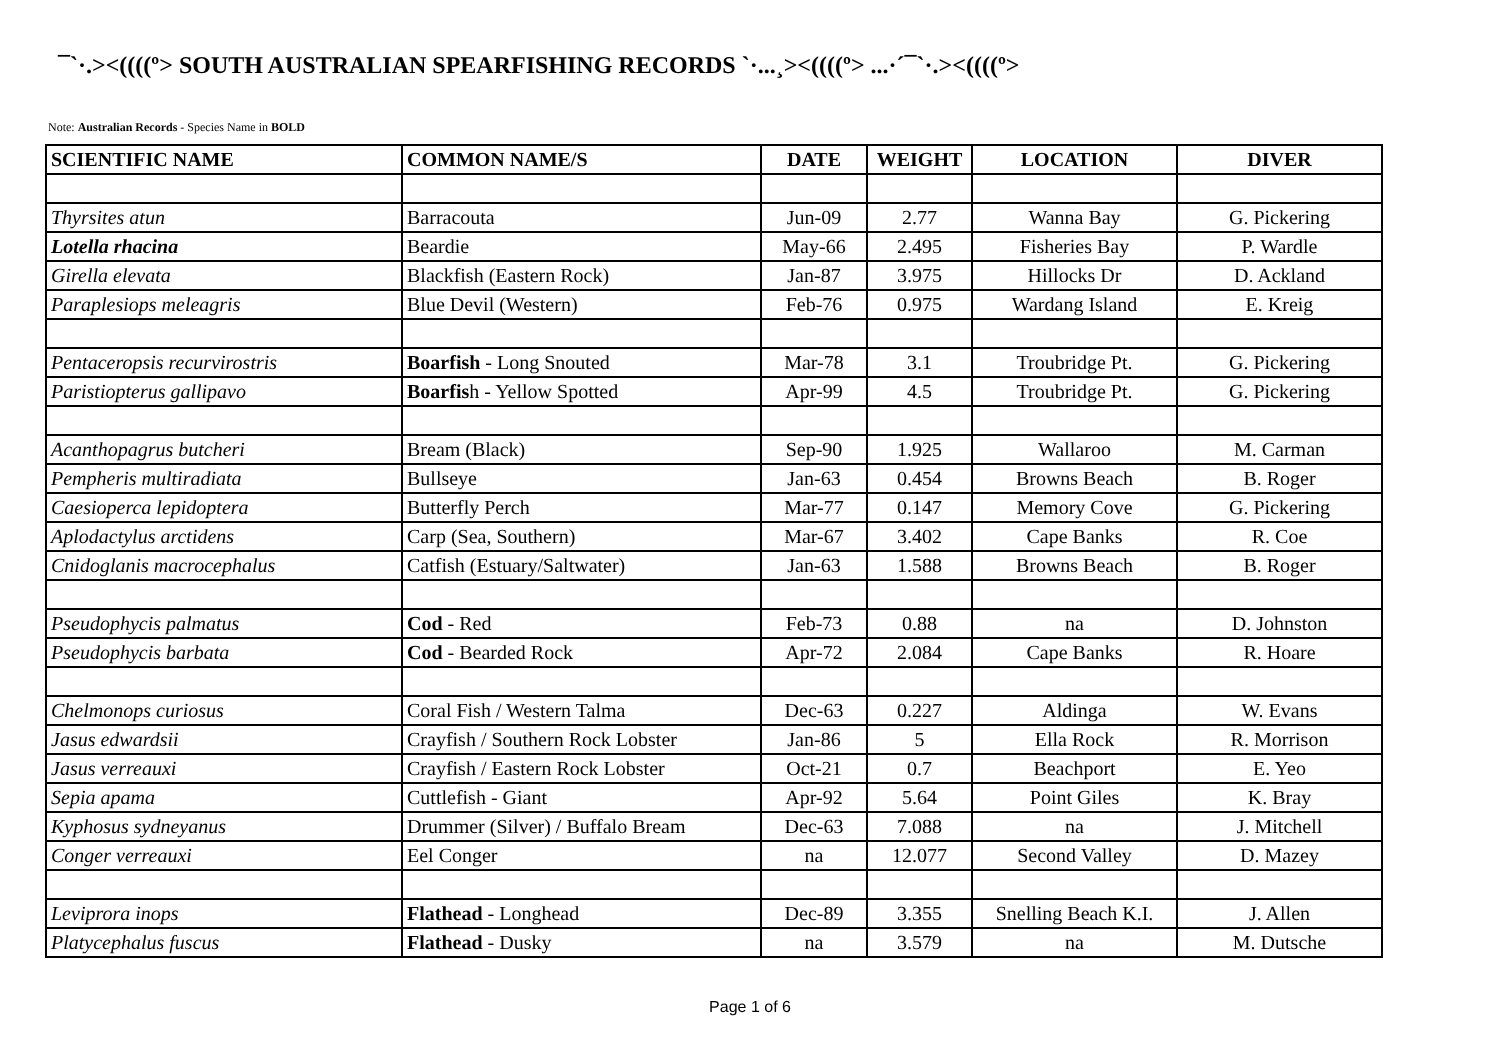¯`·.><((((º> SOUTH AUSTRALIAN SPEARFISHING RECORDS `·...¸><((((º> ...·´¯`·.><((((º>
Note: Australian Records - Species Name in BOLD
| SCIENTIFIC NAME | COMMON NAME/S | DATE | WEIGHT | LOCATION | DIVER |
| --- | --- | --- | --- | --- | --- |
| Thyrsites atun | Barracouta | Jun-09 | 2.77 | Wanna Bay | G. Pickering |
| Lotella rhacina | Beardie | May-66 | 2.495 | Fisheries Bay | P. Wardle |
| Girella elevata | Blackfish (Eastern Rock) | Jan-87 | 3.975 | Hillocks Dr | D. Ackland |
| Paraplesiops meleagris | Blue Devil (Western) | Feb-76 | 0.975 | Wardang Island | E. Kreig |
| Pentaceropsis recurvirostris | Boarfish - Long Snouted | Mar-78 | 3.1 | Troubridge Pt. | G. Pickering |
| Paristiopterus gallipavo | Boarfis h - Yellow Spotted | Apr-99 | 4.5 | Troubridge Pt. | G. Pickering |
| Acanthopagrus butcheri | Bream (Black) | Sep-90 | 1.925 | Wallaroo | M. Carman |
| Pempheris multiradiata | Bullseye | Jan-63 | 0.454 | Browns Beach | B. Roger |
| Caesioperca lepidoptera | Butterfly Perch | Mar-77 | 0.147 | Memory Cove | G. Pickering |
| Aplodactylus arctidens | Carp (Sea, Southern) | Mar-67 | 3.402 | Cape Banks | R. Coe |
| Cnidoglanis macrocephalus | Catfish (Estuary/Saltwater) | Jan-63 | 1.588 | Browns Beach | B. Roger |
| Pseudophycis palmatus | Cod - Red | Feb-73 | 0.88 | na | D. Johnston |
| Pseudophycis barbata | Cod - Bearded Rock | Apr-72 | 2.084 | Cape Banks | R. Hoare |
| Chelmonops curiosus | Coral Fish / Western Talma | Dec-63 | 0.227 | Aldinga | W. Evans |
| Jasus edwardsii | Crayfish / Southern Rock Lobster | Jan-86 | 5 | Ella Rock | R. Morrison |
| Jasus verreauxi | Crayfish / Eastern Rock Lobster | Oct-21 | 0.7 | Beachport | E. Yeo |
| Sepia apama | Cuttlefish - Giant | Apr-92 | 5.64 | Point Giles | K. Bray |
| Kyphosus sydneyanus | Drummer (Silver) / Buffalo Bream | Dec-63 | 7.088 | na | J. Mitchell |
| Conger verreauxi | Eel Conger | na | 12.077 | Second Valley | D. Mazey |
| Leviprora inops | Flathead - Longhead | Dec-89 | 3.355 | Snelling Beach K.I. | J. Allen |
| Platycephalus fuscus | Flathead - Dusky | na | 3.579 | na | M. Dutsche |
Page 1 of 6